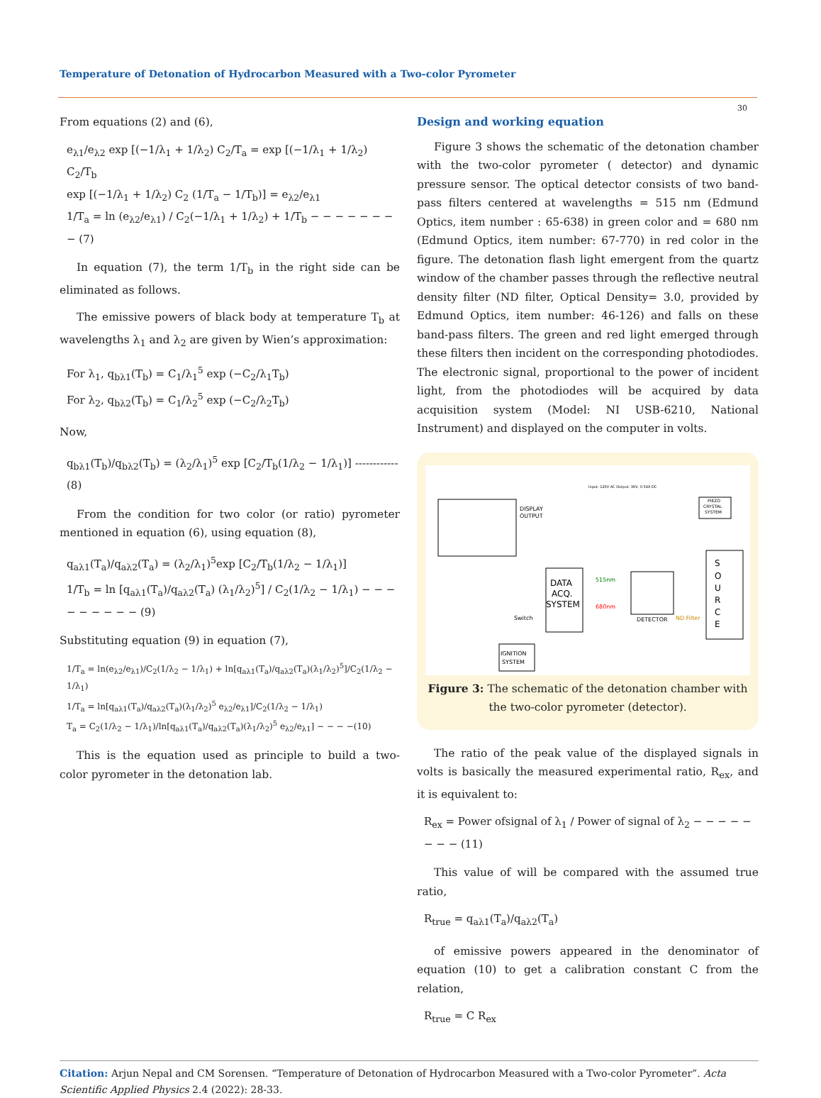Temperature of Detonation of Hydrocarbon Measured with a Two-color Pyrometer
30
From equations (2) and (6),
e<sub>λ1</sub>/e<sub>λ2</sub> exp [(−1/λ<sub>1</sub> + 1/λ<sub>2</sub>) C<sub>2</sub>/T<sub>a</sub> = exp [(−1/λ<sub>1</sub> + 1/λ<sub>2</sub>) C<sub>2</sub>/T<sub>b</sub>
exp [(−1/λ<sub>1</sub> + 1/λ<sub>2</sub>) C<sub>2</sub> (1/T<sub>a</sub> − 1/T<sub>b</sub>)] = e<sub>λ2</sub>/e<sub>λ1</sub>
1/T<sub>a</sub> = ln (e<sub>λ2</sub>/e<sub>λ1</sub>) / C<sub>2</sub>(−1/λ<sub>1</sub> + 1/λ<sub>2</sub>) + 1/T<sub>b</sub> − − − − − − − − (7)
In equation (7), the term 1/T<sub>b</sub> in the right side can be eliminated as follows.
The emissive powers of black body at temperature T<sub>b</sub> at wavelengths λ<sub>1</sub> and λ<sub>2</sub> are given by Wien’s approximation:
For λ<sub>1</sub>, q<sub>bλ1</sub>(T<sub>b</sub>) = C<sub>1</sub>/λ<sub>1</sub><sup>5</sup> exp (−C<sub>2</sub>/λ<sub>1</sub>T<sub>b</sub>)
For λ<sub>2</sub>, q<sub>bλ2</sub>(T<sub>b</sub>) = C<sub>1</sub>/λ<sub>2</sub><sup>5</sup> exp (−C<sub>2</sub>/λ<sub>2</sub>T<sub>b</sub>)
Now,
q<sub>bλ1</sub>(T<sub>b</sub>)/q<sub>bλ2</sub>(T<sub>b</sub>) = (λ<sub>2</sub>/λ<sub>1</sub>)<sup>5</sup> exp [C<sub>2</sub>/T<sub>b</sub>(1/λ<sub>2</sub> − 1/λ<sub>1</sub>)] ------------ (8)
From the condition for two color (or ratio) pyrometer mentioned in equation (6), using equation (8),
q<sub>aλ1</sub>(T<sub>a</sub>)/q<sub>aλ2</sub>(T<sub>a</sub>) = (λ<sub>2</sub>/λ<sub>1</sub>)<sup>5</sup>exp [C<sub>2</sub>/T<sub>b</sub>(1/λ<sub>2</sub> − 1/λ<sub>1</sub>)]
1/T<sub>b</sub> = ln [q<sub>aλ1</sub>(T<sub>a</sub>)/q<sub>aλ2</sub>(T<sub>a</sub>) (λ<sub>1</sub>/λ<sub>2</sub>)<sup>5</sup>] / C<sub>2</sub>(1/λ<sub>2</sub> − 1/λ<sub>1</sub>) − − − − − − − − − (9)
Substituting equation (9) in equation (7),
1/T<sub>a</sub> = ln(e<sub>λ2</sub>/e<sub>λ1</sub>)/C<sub>2</sub>(1/λ<sub>2</sub> − 1/λ<sub>1</sub>) + ln[q<sub>aλ1</sub>(T<sub>a</sub>)/q<sub>aλ2</sub>(T<sub>a</sub>)(λ<sub>1</sub>/λ<sub>2</sub>)<sup>5</sup>]/C<sub>2</sub>(1/λ<sub>2</sub> − 1/λ<sub>1</sub>)
1/T<sub>a</sub> = ln[q<sub>aλ1</sub>(T<sub>a</sub>)/q<sub>aλ2</sub>(T<sub>a</sub>)(λ<sub>1</sub>/λ<sub>2</sub>)<sup>5</sup> e<sub>λ2</sub>/e<sub>λ1</sub>]/C<sub>2</sub>(1/λ<sub>2</sub> − 1/λ<sub>1</sub>)
T<sub>a</sub> = C<sub>2</sub>(1/λ<sub>2</sub> − 1/λ<sub>1</sub>)/ln[q<sub>aλ1</sub>(T<sub>a</sub>)/q<sub>aλ2</sub>(T<sub>a</sub>)(λ<sub>1</sub>/λ<sub>2</sub>)<sup>5</sup> e<sub>λ2</sub>/e<sub>λ1</sub>] − − − −(10)
This is the equation used as principle to build a two- color pyrometer in the detonation lab.
Design and working equation
Figure 3 shows the schematic of the detonation chamber with the two-color pyrometer ( detector) and dynamic pressure sensor. The optical detector consists of two band- pass filters centered at wavelengths = 515 nm (Edmund Optics, item number : 65-638) in green color and = 680 nm (Edmund Optics, item number: 67-770) in red color in the figure. The detonation flash light emergent from the quartz window of the chamber passes through the reflective neutral density filter (ND filter, Optical Density= 3.0, provided by Edmund Optics, item number: 46-126) and falls on these band-pass filters. The green and red light emerged through these filters then incident on the corresponding photodiodes. The electronic signal, proportional to the power of incident light, from the photodiodes will be acquired by data acquisition system (Model: NI USB-6210, National Instrument) and displayed on the computer in volts.
DISPLAY
OUTPUT
DATA
ACQ.
SYSTEM
DETECTOR
ND Filter
515nm
680nm
S
O
U
R
C
E
PIEZO
CRYSTAL
SYSTEM
IGNITION
SYSTEM
Input: 120V AC Output: 36V, 0.54A DC
Switch
Figure 3: The schematic of the detonation chamber with the two-color pyrometer (detector).
The ratio of the peak value of the displayed signals in volts is basically the measured experimental ratio, R<sub>ex</sub>, and it is equivalent to:
R<sub>ex</sub> = Power ofsignal of λ<sub>1</sub> / Power of signal of λ<sub>2</sub> − − − − − − − − (11)
This value of will be compared with the assumed true ratio,
R<sub>true</sub> = q<sub>aλ1</sub>(T<sub>a</sub>)/q<sub>aλ2</sub>(T<sub>a</sub>)
of emissive powers appeared in the denominator of equation (10) to get a calibration constant C from the relation,
R<sub>true</sub> = C R<sub>ex</sub>
Citation: Arjun Nepal and CM Sorensen. “Temperature of Detonation of Hydrocarbon Measured with a Two-color Pyrometer”. Acta Scientific Applied Physics 2.4 (2022): 28-33.